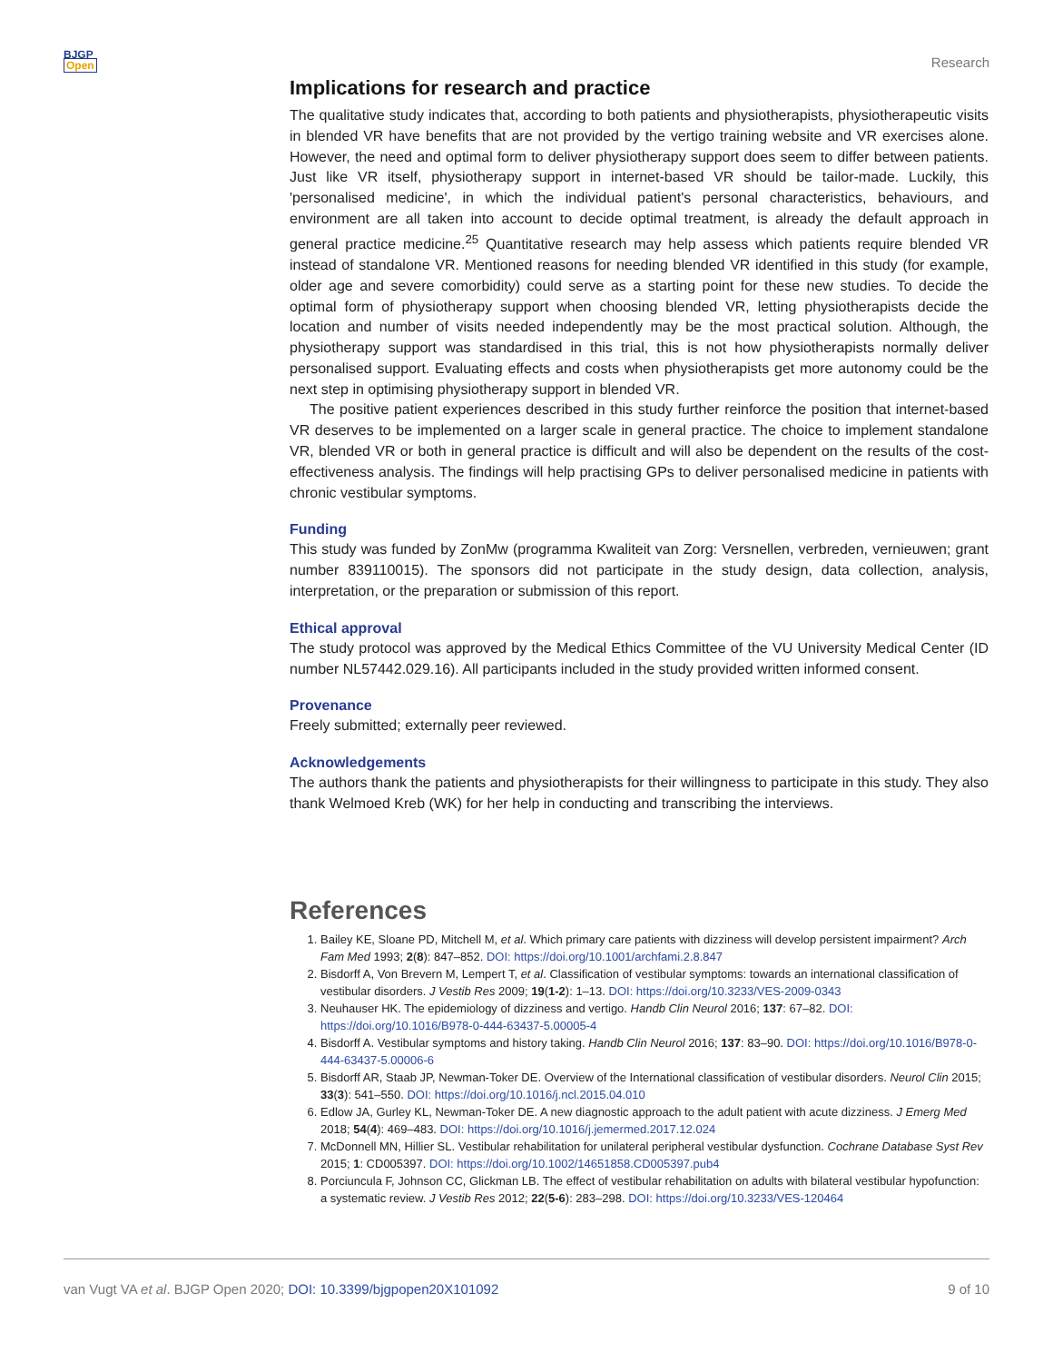BJGP
Open
Research
Implications for research and practice
The qualitative study indicates that, according to both patients and physiotherapists, physiotherapeutic visits in blended VR have benefits that are not provided by the vertigo training website and VR exercises alone. However, the need and optimal form to deliver physiotherapy support does seem to differ between patients. Just like VR itself, physiotherapy support in internet-based VR should be tailor-made. Luckily, this 'personalised medicine', in which the individual patient's personal characteristics, behaviours, and environment are all taken into account to decide optimal treatment, is already the default approach in general practice medicine.<sup>25</sup> Quantitative research may help assess which patients require blended VR instead of standalone VR. Mentioned reasons for needing blended VR identified in this study (for example, older age and severe comorbidity) could serve as a starting point for these new studies. To decide the optimal form of physiotherapy support when choosing blended VR, letting physiotherapists decide the location and number of visits needed independently may be the most practical solution. Although, the physiotherapy support was standardised in this trial, this is not how physiotherapists normally deliver personalised support. Evaluating effects and costs when physiotherapists get more autonomy could be the next step in optimising physiotherapy support in blended VR.
The positive patient experiences described in this study further reinforce the position that internet-based VR deserves to be implemented on a larger scale in general practice. The choice to implement standalone VR, blended VR or both in general practice is difficult and will also be dependent on the results of the cost-effectiveness analysis. The findings will help practising GPs to deliver personalised medicine in patients with chronic vestibular symptoms.
Funding
This study was funded by ZonMw (programma Kwaliteit van Zorg: Versnellen, verbreden, vernieuwen; grant number 839110015). The sponsors did not participate in the study design, data collection, analysis, interpretation, or the preparation or submission of this report.
Ethical approval
The study protocol was approved by the Medical Ethics Committee of the VU University Medical Center (ID number NL57442.029.16). All participants included in the study provided written informed consent.
Provenance
Freely submitted; externally peer reviewed.
Acknowledgements
The authors thank the patients and physiotherapists for their willingness to participate in this study. They also thank Welmoed Kreb (WK) for her help in conducting and transcribing the interviews.
References
1. Bailey KE, Sloane PD, Mitchell M, et al. Which primary care patients with dizziness will develop persistent impairment? Arch Fam Med 1993; 2(8): 847–852. DOI: https://doi.org/10.1001/archfami.2.8.847
2. Bisdorff A, Von Brevern M, Lempert T, et al. Classification of vestibular symptoms: towards an international classification of vestibular disorders. J Vestib Res 2009; 19(1-2): 1–13. DOI: https://doi.org/10.3233/VES-2009-0343
3. Neuhauser HK. The epidemiology of dizziness and vertigo. Handb Clin Neurol 2016; 137: 67–82. DOI: https://doi.org/10.1016/B978-0-444-63437-5.00005-4
4. Bisdorff A. Vestibular symptoms and history taking. Handb Clin Neurol 2016; 137: 83–90. DOI: https://doi.org/10.1016/B978-0-444-63437-5.00006-6
5. Bisdorff AR, Staab JP, Newman-Toker DE. Overview of the International classification of vestibular disorders. Neurol Clin 2015; 33(3): 541–550. DOI: https://doi.org/10.1016/j.ncl.2015.04.010
6. Edlow JA, Gurley KL, Newman-Toker DE. A new diagnostic approach to the adult patient with acute dizziness. J Emerg Med 2018; 54(4): 469–483. DOI: https://doi.org/10.1016/j.jemermed.2017.12.024
7. McDonnell MN, Hillier SL. Vestibular rehabilitation for unilateral peripheral vestibular dysfunction. Cochrane Database Syst Rev 2015; 1: CD005397. DOI: https://doi.org/10.1002/14651858.CD005397.pub4
8. Porciuncula F, Johnson CC, Glickman LB. The effect of vestibular rehabilitation on adults with bilateral vestibular hypofunction: a systematic review. J Vestib Res 2012; 22(5-6): 283–298. DOI: https://doi.org/10.3233/VES-120464
van Vugt VA et al. BJGP Open 2020; DOI: 10.3399/bjgpopen20X101092
9 of 10